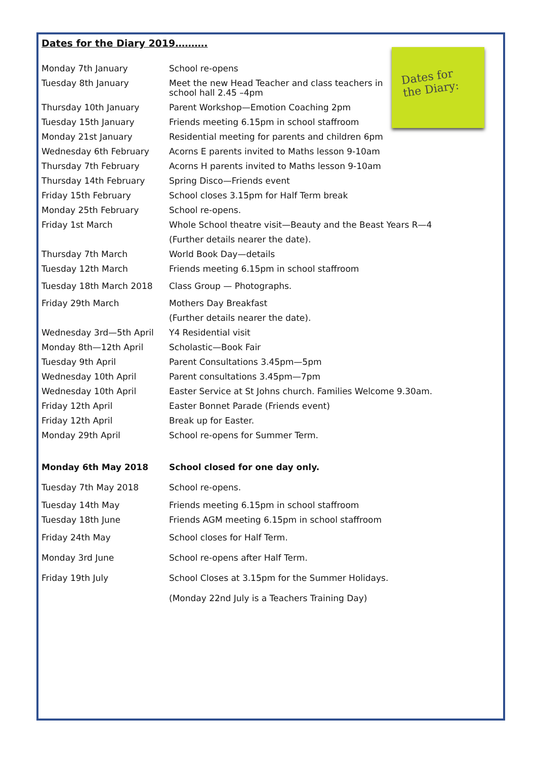Dates for
the Diary:
Dates for the Diary 2019……….
| Monday 7th January | School re-opens |
| Tuesday 8th January | Meet the new Head Teacher and class teachers in school hall 2.45 –4pm |
| Thursday 10th January | Parent Workshop—Emotion Coaching 2pm |
| Tuesday 15th January | Friends meeting 6.15pm in school staffroom |
| Monday 21st January | Residential meeting for parents and children 6pm |
| Wednesday 6th February | Acorns E parents invited to Maths lesson 9-10am |
| Thursday 7th February | Acorns H parents invited to Maths lesson 9-10am |
| Thursday 14th February | Spring Disco—Friends event |
| Friday 15th February | School closes 3.15pm for Half Term break |
| Monday 25th February | School re-opens. |
| Friday 1st March | Whole School theatre visit—Beauty and the Beast Years R—4 |
| | (Further details nearer the date). |
| Thursday 7th March | World Book Day—details |
| Tuesday 12th March | Friends meeting 6.15pm in school staffroom |
| Tuesday 18th March 2018 | Class Group — Photographs. |
| Friday 29th March | Mothers Day Breakfast |
| | (Further details nearer the date). |
| Wednesday 3rd—5th April | Y4 Residential visit |
| Monday 8th—12th April | Scholastic—Book Fair |
| Tuesday 9th April | Parent Consultations 3.45pm—5pm |
| Wednesday 10th April | Parent consultations 3.45pm—7pm |
| Wednesday 10th April | Easter Service at St Johns church. Families Welcome 9.30am. |
| Friday 12th April | Easter Bonnet Parade (Friends event) |
| Friday 12th April | Break up for Easter. |
| Monday 29th April | School re-opens for Summer Term. |
| Monday 6th May 2018 | School closed for one day only. |
| Tuesday 7th May 2018 | School re-opens. |
| Tuesday 14th May | Friends meeting 6.15pm in school staffroom |
| Tuesday 18th June | Friends AGM meeting 6.15pm in school staffroom |
| Friday 24th May | School closes for Half Term. |
| Monday 3rd June | School re-opens after Half Term. |
| Friday 19th July | School Closes at 3.15pm for the Summer Holidays. |
| | (Monday 22nd July is a Teachers Training Day) |